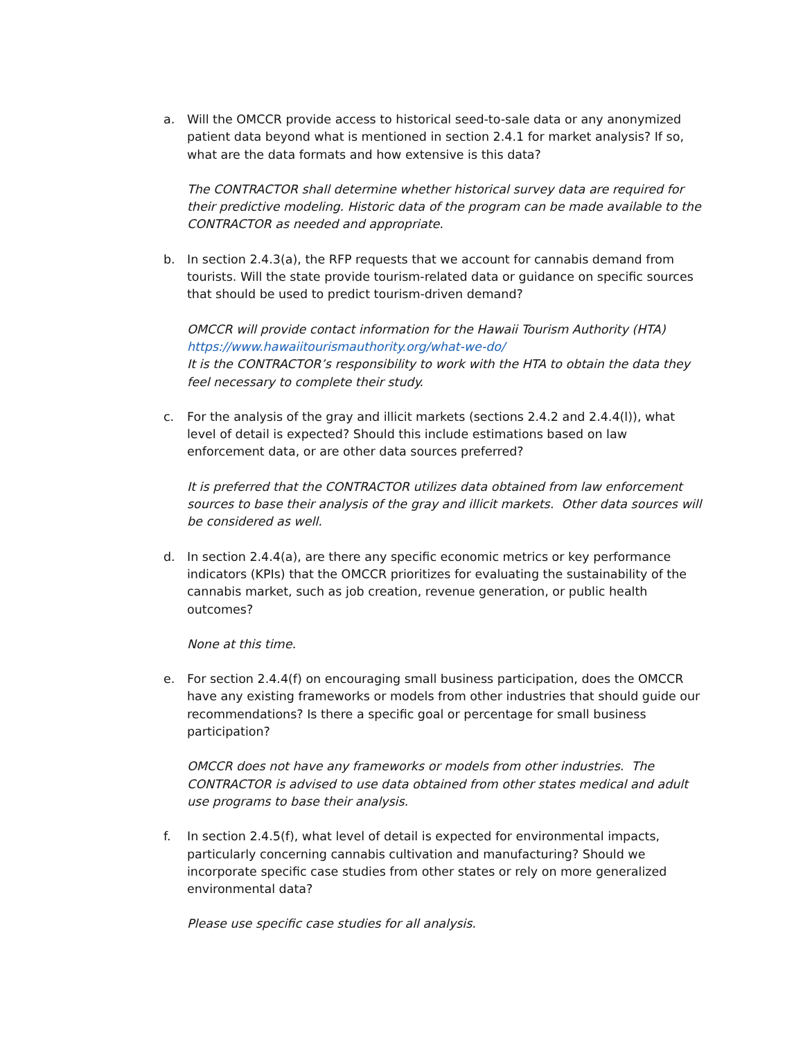a. Will the OMCCR provide access to historical seed-to-sale data or any anonymized patient data beyond what is mentioned in section 2.4.1 for market analysis? If so, what are the data formats and how extensive is this data?
The CONTRACTOR shall determine whether historical survey data are required for their predictive modeling. Historic data of the program can be made available to the CONTRACTOR as needed and appropriate.
b. In section 2.4.3(a), the RFP requests that we account for cannabis demand from tourists. Will the state provide tourism-related data or guidance on specific sources that should be used to predict tourism-driven demand?
OMCCR will provide contact information for the Hawaii Tourism Authority (HTA)
https://www.hawaiitourismauthority.org/what-we-do/
It is the CONTRACTOR’s responsibility to work with the HTA to obtain the data they feel necessary to complete their study.
c. For the analysis of the gray and illicit markets (sections 2.4.2 and 2.4.4(l)), what level of detail is expected? Should this include estimations based on law enforcement data, or are other data sources preferred?
It is preferred that the CONTRACTOR utilizes data obtained from law enforcement sources to base their analysis of the gray and illicit markets. Other data sources will be considered as well.
d. In section 2.4.4(a), are there any specific economic metrics or key performance indicators (KPIs) that the OMCCR prioritizes for evaluating the sustainability of the cannabis market, such as job creation, revenue generation, or public health outcomes?
None at this time.
e. For section 2.4.4(f) on encouraging small business participation, does the OMCCR have any existing frameworks or models from other industries that should guide our recommendations? Is there a specific goal or percentage for small business participation?
OMCCR does not have any frameworks or models from other industries. The CONTRACTOR is advised to use data obtained from other states medical and adult use programs to base their analysis.
f. In section 2.4.5(f), what level of detail is expected for environmental impacts, particularly concerning cannabis cultivation and manufacturing? Should we incorporate specific case studies from other states or rely on more generalized environmental data?
Please use specific case studies for all analysis.